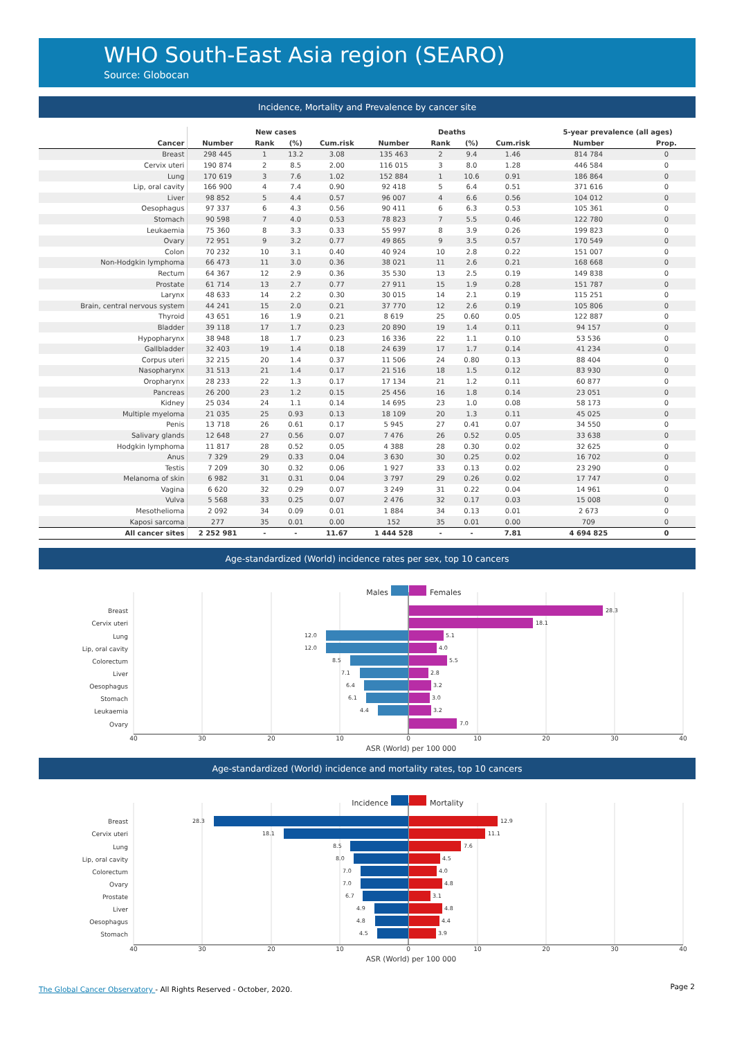WHO South-East Asia region (SEARO)
Source: Globocan
Incidence, Mortality and Prevalence by cancer site
| | New cases | | | | Deaths | | | | 5-year prevalence (all ages) | |
| --- | --- | --- | --- | --- | --- | --- | --- | --- | --- | --- |
| Cancer | Number | Rank | (%) | Cum.risk | Number | Rank | (%) | Cum.risk | Number | Prop. |
| Breast | 298 445 | 1 | 13.2 | 3.08 | 135 463 | 2 | 9.4 | 1.46 | 814 784 | 0 |
| Cervix uteri | 190 874 | 2 | 8.5 | 2.00 | 116 015 | 3 | 8.0 | 1.28 | 446 584 | 0 |
| Lung | 170 619 | 3 | 7.6 | 1.02 | 152 884 | 1 | 10.6 | 0.91 | 186 864 | 0 |
| Lip, oral cavity | 166 900 | 4 | 7.4 | 0.90 | 92 418 | 5 | 6.4 | 0.51 | 371 616 | 0 |
| Liver | 98 852 | 5 | 4.4 | 0.57 | 96 007 | 4 | 6.6 | 0.56 | 104 012 | 0 |
| Oesophagus | 97 337 | 6 | 4.3 | 0.56 | 90 411 | 6 | 6.3 | 0.53 | 105 361 | 0 |
| Stomach | 90 598 | 7 | 4.0 | 0.53 | 78 823 | 7 | 5.5 | 0.46 | 122 780 | 0 |
| Leukaemia | 75 360 | 8 | 3.3 | 0.33 | 55 997 | 8 | 3.9 | 0.26 | 199 823 | 0 |
| Ovary | 72 951 | 9 | 3.2 | 0.77 | 49 865 | 9 | 3.5 | 0.57 | 170 549 | 0 |
| Colon | 70 232 | 10 | 3.1 | 0.40 | 40 924 | 10 | 2.8 | 0.22 | 151 007 | 0 |
| Non-Hodgkin lymphoma | 66 473 | 11 | 3.0 | 0.36 | 38 021 | 11 | 2.6 | 0.21 | 168 668 | 0 |
| Rectum | 64 367 | 12 | 2.9 | 0.36 | 35 530 | 13 | 2.5 | 0.19 | 149 838 | 0 |
| Prostate | 61 714 | 13 | 2.7 | 0.77 | 27 911 | 15 | 1.9 | 0.28 | 151 787 | 0 |
| Larynx | 48 633 | 14 | 2.2 | 0.30 | 30 015 | 14 | 2.1 | 0.19 | 115 251 | 0 |
| Brain, central nervous system | 44 241 | 15 | 2.0 | 0.21 | 37 770 | 12 | 2.6 | 0.19 | 105 806 | 0 |
| Thyroid | 43 651 | 16 | 1.9 | 0.21 | 8 619 | 25 | 0.60 | 0.05 | 122 887 | 0 |
| Bladder | 39 118 | 17 | 1.7 | 0.23 | 20 890 | 19 | 1.4 | 0.11 | 94 157 | 0 |
| Hypopharynx | 38 948 | 18 | 1.7 | 0.23 | 16 336 | 22 | 1.1 | 0.10 | 53 536 | 0 |
| Gallbladder | 32 403 | 19 | 1.4 | 0.18 | 24 639 | 17 | 1.7 | 0.14 | 41 234 | 0 |
| Corpus uteri | 32 215 | 20 | 1.4 | 0.37 | 11 506 | 24 | 0.80 | 0.13 | 88 404 | 0 |
| Nasopharynx | 31 513 | 21 | 1.4 | 0.17 | 21 516 | 18 | 1.5 | 0.12 | 83 930 | 0 |
| Oropharynx | 28 233 | 22 | 1.3 | 0.17 | 17 134 | 21 | 1.2 | 0.11 | 60 877 | 0 |
| Pancreas | 26 200 | 23 | 1.2 | 0.15 | 25 456 | 16 | 1.8 | 0.14 | 23 051 | 0 |
| Kidney | 25 034 | 24 | 1.1 | 0.14 | 14 695 | 23 | 1.0 | 0.08 | 58 173 | 0 |
| Multiple myeloma | 21 035 | 25 | 0.93 | 0.13 | 18 109 | 20 | 1.3 | 0.11 | 45 025 | 0 |
| Penis | 13 718 | 26 | 0.61 | 0.17 | 5 945 | 27 | 0.41 | 0.07 | 34 550 | 0 |
| Salivary glands | 12 648 | 27 | 0.56 | 0.07 | 7 476 | 26 | 0.52 | 0.05 | 33 638 | 0 |
| Hodgkin lymphoma | 11 817 | 28 | 0.52 | 0.05 | 4 388 | 28 | 0.30 | 0.02 | 32 625 | 0 |
| Anus | 7 329 | 29 | 0.33 | 0.04 | 3 630 | 30 | 0.25 | 0.02 | 16 702 | 0 |
| Testis | 7 209 | 30 | 0.32 | 0.06 | 1 927 | 33 | 0.13 | 0.02 | 23 290 | 0 |
| Melanoma of skin | 6 982 | 31 | 0.31 | 0.04 | 3 797 | 29 | 0.26 | 0.02 | 17 747 | 0 |
| Vagina | 6 620 | 32 | 0.29 | 0.07 | 3 249 | 31 | 0.22 | 0.04 | 14 961 | 0 |
| Vulva | 5 568 | 33 | 0.25 | 0.07 | 2 476 | 32 | 0.17 | 0.03 | 15 008 | 0 |
| Mesothelioma | 2 092 | 34 | 0.09 | 0.01 | 1 884 | 34 | 0.13 | 0.01 | 2 673 | 0 |
| Kaposi sarcoma | 277 | 35 | 0.01 | 0.00 | 152 | 35 | 0.01 | 0.00 | 709 | 0 |
| All cancer sites | 2 252 981 | - | - | 11.67 | 1 444 528 | - | - | 7.81 | 4 694 825 | 0 |
Age-standardized (World) incidence rates per sex, top 10 cancers
Males
Females
Breast
Cervix uteri
Lung
Lip, oral cavity
Colorectum
Liver
Oesophagus
Stomach
Leukaemia
Ovary
28.3
18.1
5.1
4.0
5.5
2.8
3.2
3.0
3.2
7.0
12.0
12.0
8.5
7.1
6.4
6.1
4.4
40
30
20
10
0
10
20
30
40
ASR (World) per 100 000
Age-standardized (World) incidence and mortality rates, top 10 cancers
Incidence
Mortality
Breast
Cervix uteri
Lung
Lip, oral cavity
Colorectum
Ovary
Prostate
Liver
Oesophagus
Stomach
28.3
18.1
8.5
8.0
7.0
7.0
6.7
4.9
4.8
4.5
12.9
11.1
7.6
4.5
4.0
4.8
3.1
4.8
4.4
3.9
40
30
20
10
0
10
20
30
40
ASR (World) per 100 000
The Global Cancer Observatory - All Rights Reserved - October, 2020.
Page 2